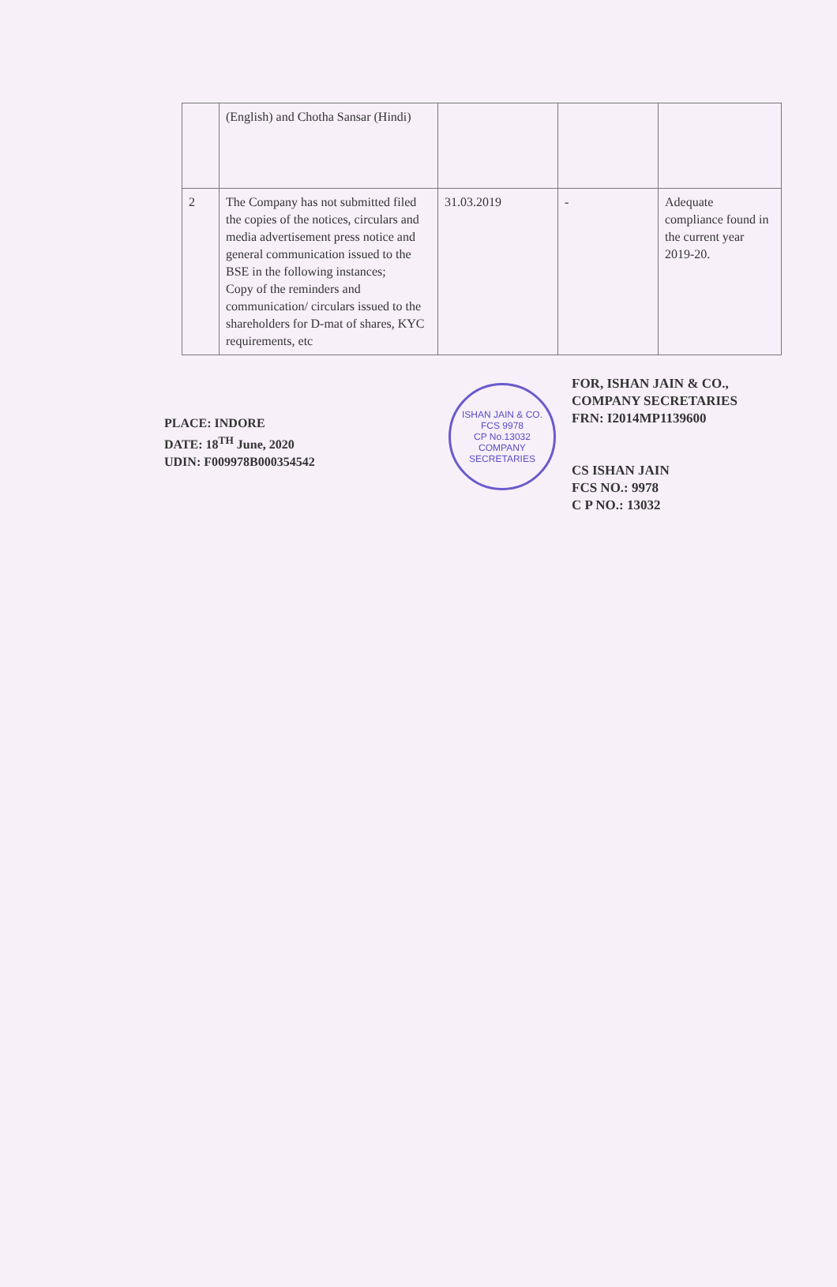| | (English) and Chotha Sansar (Hindi) | | | |
| 2 | The Company has not submitted filed the copies of the notices, circulars and media advertisement press notice and general communication issued to the BSE in the following instances; Copy of the reminders and communication/ circulars issued to the shareholders for D-mat of shares, KYC requirements, etc | 31.03.2019 | - | Adequate compliance found in the current year 2019-20. |
PLACE: INDORE
DATE: 18<sup>TH</sup> June, 2020
UDIN: F009978B000354542
ISHAN JAIN & CO.
FCS 9978
CP No.13032
COMPANY SECRETARIES
FOR, ISHAN JAIN & CO.,
COMPANY SECRETARIES
FRN: I2014MP1139600
CS ISHAN JAIN
FCS NO.: 9978
C P NO.: 13032